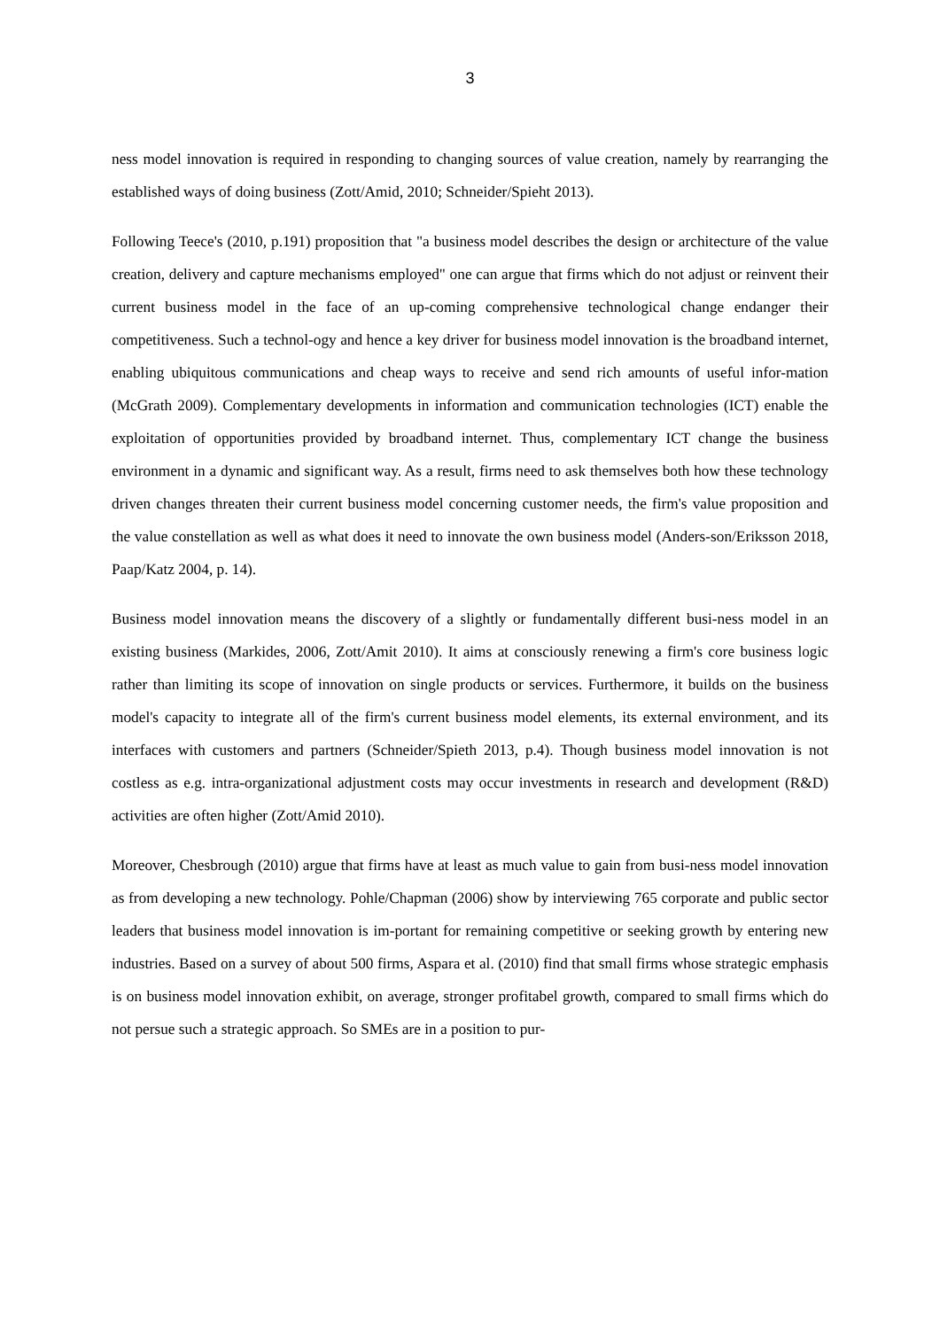3
ness model innovation is required in responding to changing sources of value creation, namely by rearranging the established ways of doing business (Zott/Amid, 2010; Schneider/Spieht 2013).
Following Teece's (2010, p.191) proposition that "a business model describes the design or architecture of the value creation, delivery and capture mechanisms employed" one can argue that firms which do not adjust or reinvent their current business model in the face of an up-coming comprehensive technological change endanger their competitiveness. Such a technol-ogy and hence a key driver for business model innovation is the broadband internet, enabling ubiquitous communications and cheap ways to receive and send rich amounts of useful infor-mation (McGrath 2009). Complementary developments in information and communication technologies (ICT) enable the exploitation of opportunities provided by broadband internet. Thus, complementary ICT change the business environment in a dynamic and significant way. As a result, firms need to ask themselves both how these technology driven changes threaten their current business model concerning customer needs, the firm's value proposition and the value constellation as well as what does it need to innovate the own business model (Anders-son/Eriksson 2018, Paap/Katz 2004, p. 14).
Business model innovation means the discovery of a slightly or fundamentally different busi-ness model in an existing business (Markides, 2006, Zott/Amit 2010). It aims at consciously renewing a firm's core business logic rather than limiting its scope of innovation on single products or services. Furthermore, it builds on the business model's capacity to integrate all of the firm's current business model elements, its external environment, and its interfaces with customers and partners (Schneider/Spieth 2013, p.4). Though business model innovation is not costless as e.g. intra-organizational adjustment costs may occur investments in research and development (R&D) activities are often higher (Zott/Amid 2010).
Moreover, Chesbrough (2010) argue that firms have at least as much value to gain from busi-ness model innovation as from developing a new technology. Pohle/Chapman (2006) show by interviewing 765 corporate and public sector leaders that business model innovation is im-portant for remaining competitive or seeking growth by entering new industries. Based on a survey of about 500 firms, Aspara et al. (2010) find that small firms whose strategic emphasis is on business model innovation exhibit, on average, stronger profitabel growth, compared to small firms which do not persue such a strategic approach. So SMEs are in a position to pur-